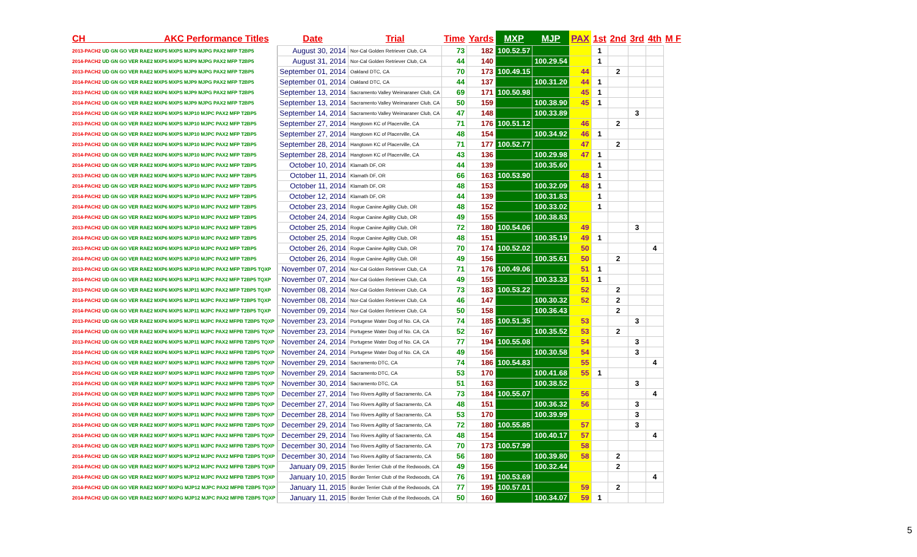| CH AKC Performance Titles | Date | Trial | Time | Yards | MXP | MJP | PAX | 1st | 2nd | 3rd | 4th | M F |
| --- | --- | --- | --- | --- | --- | --- | --- | --- | --- | --- | --- | --- |
| 2013-PACH2 UD GN GO VER RAE2 MXP5 MXPS MJP9 MJPG PAX2 MFP T2BP5 | August 30, 2014 | Nor-Cal Golden Retriever Club, CA | 73 | 182 | 100.52.57 | | | 1 | | | | |
| 2014-PACH2 UD GN GO VER RAE2 MXP5 MXPS MJP9 MJPG PAX2 MFP T2BP5 | August 31, 2014 | Nor-Cal Golden Retriever Club, CA | 44 | 140 | | 100.29.54 | | 1 | | | | |
| 2013-PACH2 UD GN GO VER RAE2 MXP5 MXPS MJP9 MJPG PAX2 MFP T2BP5 | September 01, 2014 | Oakland DTC, CA | 70 | 173 | 100.49.15 | | 44 | | 2 | | | |
| 2014-PACH2 UD GN GO VER RAE2 MXP5 MXPS MJP9 MJPG PAX2 MFP T2BP5 | September 01, 2014 | Oakland DTC, CA | 44 | 137 | | 100.31.20 | 44 | 1 | | | | |
| 2013-PACH2 UD GN GO VER RAE2 MXP6 MXPS MJP9 MJPG PAX2 MFP T2BP5 | September 13, 2014 | Sacramento Valley Weimaraner Club, CA | 69 | 171 | 100.50.98 | | 45 | 1 | | | | |
| 2014-PACH2 UD GN GO VER RAE2 MXP6 MXPS MJP9 MJPG PAX2 MFP T2BP5 | September 13, 2014 | Sacramento Valley Weimaraner Club, CA | 50 | 159 | | 100.38.90 | 45 | 1 | | | | |
| 2014-PACH2 UD GN GO VER RAE2 MXP6 MXPS MJP10 MJPC PAX2 MFP T2BP5 | September 14, 2014 | Sacramento Valley Weimaraner Club, CA | 47 | 148 | | 100.33.89 | | | | 3 | | |
| 2013-PACH2 UD GN GO VER RAE2 MXP6 MXPS MJP10 MJPC PAX2 MFP T2BP5 | September 27, 2014 | Hangtown KC of Placerville, CA | 71 | 176 | 100.51.12 | | 46 | | 2 | | | |
| 2014-PACH2 UD GN GO VER RAE2 MXP6 MXPS MJP10 MJPC PAX2 MFP T2BP5 | September 27, 2014 | Hangtown KC of Placerville, CA | 48 | 154 | | 100.34.92 | 46 | 1 | | | | |
| 2013-PACH2 UD GN GO VER RAE2 MXP6 MXPS MJP10 MJPC PAX2 MFP T2BP5 | September 28, 2014 | Hangtown KC of Placerville, CA | 71 | 177 | 100.52.77 | | 47 | | 2 | | | |
| 2014-PACH2 UD GN GO VER RAE2 MXP6 MXPS MJP10 MJPC PAX2 MFP T2BP5 | September 28, 2014 | Hangtown KC of Placerville, CA | 43 | 136 | | 100.29.98 | 47 | 1 | | | | |
| 2014-PACH2 UD GN GO VER RAE2 MXP6 MXPS MJP10 MJPC PAX2 MFP T2BP5 | October 10, 2014 | Klamath DF, OR | 44 | 139 | | 100.35.60 | | 1 | | | | |
| 2013-PACH2 UD GN GO VER RAE2 MXP6 MXPS MJP10 MJPC PAX2 MFP T2BP5 | October 11, 2014 | Klamath DF, OR | 66 | 163 | 100.53.90 | | 48 | 1 | | | | |
| 2014-PACH2 UD GN GO VER RAE2 MXP6 MXPS MJP10 MJPC PAX2 MFP T2BP5 | October 11, 2014 | Klamath DF, OR | 48 | 153 | | 100.32.09 | 48 | 1 | | | | |
| 2014-PACH2 UD GN GO VER RAE2 MXP6 MXPS MJP10 MJPC PAX2 MFP T2BP5 | October 12, 2014 | Klamath DF, OR | 44 | 139 | | 100.31.83 | | 1 | | | | |
| 2014-PACH2 UD GN GO VER RAE2 MXP6 MXPS MJP10 MJPC PAX2 MFP T2BP5 | October 23, 2014 | Rogue Canine Agility Club, OR | 48 | 152 | | 100.33.02 | | 1 | | | | |
| 2014-PACH2 UD GN GO VER RAE2 MXP6 MXPS MJP10 MJPC PAX2 MFP T2BP5 | October 24, 2014 | Rogue Canine Agility Club, OR | 49 | 155 | | 100.38.83 | | | | | | |
| 2013-PACH2 UD GN GO VER RAE2 MXP6 MXPS MJP10 MJPC PAX2 MFP T2BP5 | October 25, 2014 | Rogue Canine Agility Club, OR | 72 | 180 | 100.54.06 | | 49 | | | 3 | | |
| 2014-PACH2 UD GN GO VER RAE2 MXP6 MXPS MJP10 MJPC PAX2 MFP T2BP5 | October 25, 2014 | Rogue Canine Agility Club, OR | 48 | 151 | | 100.35.19 | 49 | 1 | | | | |
| 2013-PACH2 UD GN GO VER RAE2 MXP6 MXPS MJP10 MJPC PAX2 MFP T2BP5 | October 26, 2014 | Rogue Canine Agility Club, OR | 70 | 174 | 100.52.02 | | 50 | | | | 4 | |
| 2014-PACH2 UD GN GO VER RAE2 MXP6 MXPS MJP10 MJPC PAX2 MFP T2BP5 | October 26, 2014 | Rogue Canine Agility Club, OR | 49 | 156 | | 100.35.61 | 50 | | 2 | | | |
| 2013-PACH2 UD GN GO VER RAE2 MXP6 MXPS MJP10 MJPC PAX2 MFP T2BP5 TQXP | November 07, 2014 | Nor-Cal Golden Retriever Club, CA | 71 | 176 | 100.49.06 | | 51 | 1 | | | | |
| 2014-PACH2 UD GN GO VER RAE2 MXP6 MXPS MJP11 MJPC PAX2 MFP T2BP5 TQXP | November 07, 2014 | Nor-Cal Golden Retriever Club, CA | 49 | 155 | | 100.33.33 | 51 | 1 | | | | |
| 2013-PACH2 UD GN GO VER RAE2 MXP6 MXPS MJP11 MJPC PAX2 MFP T2BP5 TQXP | November 08, 2014 | Nor-Cal Golden Retriever Club, CA | 73 | 183 | 100.53.22 | | 52 | | 2 | | | |
| 2014-PACH2 UD GN GO VER RAE2 MXP6 MXPS MJP11 MJPC PAX2 MFP T2BP5 TQXP | November 08, 2014 | Nor-Cal Golden Retriever Club, CA | 46 | 147 | | 100.30.32 | 52 | | 2 | | | |
| 2014-PACH2 UD GN GO VER RAE2 MXP6 MXPS MJP11 MJPC PAX2 MFP T2BP5 TQXP | November 09, 2014 | Nor-Cal Golden Retriever Club, CA | 50 | 158 | | 100.36.43 | | | 2 | | | |
| 2013-PACH2 UD GN GO VER RAE2 MXP6 MXPS MJP11 MJPC PAX2 MFPB T2BP5 TQXP | November 23, 2014 | Portugese Water Dog of No. CA, CA | 74 | 185 | 100.51.35 | | 53 | | | 3 | | |
| 2014-PACH2 UD GN GO VER RAE2 MXP6 MXPS MJP11 MJPC PAX2 MFPB T2BP5 TQXP | November 23, 2014 | Portugese Water Dog of No. CA, CA | 52 | 167 | | 100.35.52 | 53 | | 2 | | | |
| 2013-PACH2 UD GN GO VER RAE2 MXP6 MXPS MJP11 MJPC PAX2 MFPB T2BP5 TQXP | November 24, 2014 | Portugese Water Dog of No. CA, CA | 77 | 194 | 100.55.08 | | 54 | | | 3 | | |
| 2014-PACH2 UD GN GO VER RAE2 MXP6 MXPS MJP11 MJPC PAX2 MFPB T2BP5 TQXP | November 24, 2014 | Portugese Water Dog of No. CA, CA | 49 | 156 | | 100.30.58 | 54 | | | 3 | | |
| 2013-PACH2 UD GN GO VER RAE2 MXP7 MXPS MJP11 MJPC PAX2 MFPB T2BP5 TQXP | November 29, 2014 | Sacramento DTC, CA | 74 | 186 | 100.54.83 | | 55 | | | | 4 | |
| 2014-PACH2 UD GN GO VER RAE2 MXP7 MXPS MJP11 MJPC PAX2 MFPB T2BP5 TQXP | November 29, 2014 | Sacramento DTC, CA | 53 | 170 | | 100.41.68 | 55 | 1 | | | | |
| 2014-PACH2 UD GN GO VER RAE2 MXP7 MXPS MJP11 MJPC PAX2 MFPB T2BP5 TQXP | November 30, 2014 | Sacramento DTC, CA | 51 | 163 | | 100.38.52 | | | | 3 | | |
| 2014-PACH2 UD GN GO VER RAE2 MXP7 MXPS MJP11 MJPC PAX2 MFPB T2BP5 TQXP | December 27, 2014 | Two Rivers Agility of Sacramento, CA | 73 | 184 | 100.55.07 | | 56 | | | | 4 | |
| 2014-PACH2 UD GN GO VER RAE2 MXP7 MXPS MJP11 MJPC PAX2 MFPB T2BP5 TQXP | December 27, 2014 | Two Rivers Agility of Sacramento, CA | 48 | 151 | | 100.36.32 | 56 | | | 3 | | |
| 2014-PACH2 UD GN GO VER RAE2 MXP7 MXPS MJP11 MJPC PAX2 MFPB T2BP5 TQXP | December 28, 2014 | Two Rivers Agility of Sacramento, CA | 53 | 170 | | 100.39.99 | | | | 3 | | |
| 2014-PACH2 UD GN GO VER RAE2 MXP7 MXPS MJP11 MJPC PAX2 MFPB T2BP5 TQXP | December 29, 2014 | Two Rivers Agility of Sacramento, CA | 72 | 180 | 100.55.85 | | 57 | | | 3 | | |
| 2014-PACH2 UD GN GO VER RAE2 MXP7 MXPS MJP11 MJPC PAX2 MFPB T2BP5 TQXP | December 29, 2014 | Two Rivers Agility of Sacramento, CA | 48 | 154 | | 100.40.17 | 57 | | | | 4 | |
| 2014-PACH2 UD GN GO VER RAE2 MXP7 MXPS MJP11 MJPC PAX2 MFPB T2BP5 TQXP | December 30, 2014 | Two Rivers Agility of Sacramento, CA | 70 | 173 | 100.57.99 | | 58 | | | | | |
| 2014-PACH2 UD GN GO VER RAE2 MXP7 MXPS MJP12 MJPC PAX2 MFPB T2BP5 TQXP | December 30, 2014 | Two Rivers Agility of Sacramento, CA | 56 | 180 | | 100.39.80 | 58 | | 2 | | | |
| 2014-PACH2 UD GN GO VER RAE2 MXP7 MXPS MJP12 MJPC PAX2 MFPB T2BP5 TQXP | January 09, 2015 | Border Terrier Club of the Redwoods, CA | 49 | 156 | | 100.32.44 | | | 2 | | | |
| 2014-PACH2 UD GN GO VER RAE2 MXP7 MXPS MJP12 MJPC PAX2 MFPB T2BP5 TQXP | January 10, 2015 | Border Terrier Club of the Redwoods, CA | 76 | 191 | 100.53.69 | | | | | | 4 | |
| 2014-PACH2 UD GN GO VER RAE2 MXP7 MXPG MJP12 MJPC PAX2 MFPB T2BP5 TQXP | January 11, 2015 | Border Terrier Club of the Redwoods, CA | 77 | 195 | 100.57.01 | | 59 | | 2 | | | |
| 2014-PACH2 UD GN GO VER RAE2 MXP7 MXPG MJP12 MJPC PAX2 MFPB T2BP5 TQXP | January 11, 2015 | Border Terrier Club of the Redwoods, CA | 50 | 160 | | 100.34.07 | 59 | 1 | | | | |
5